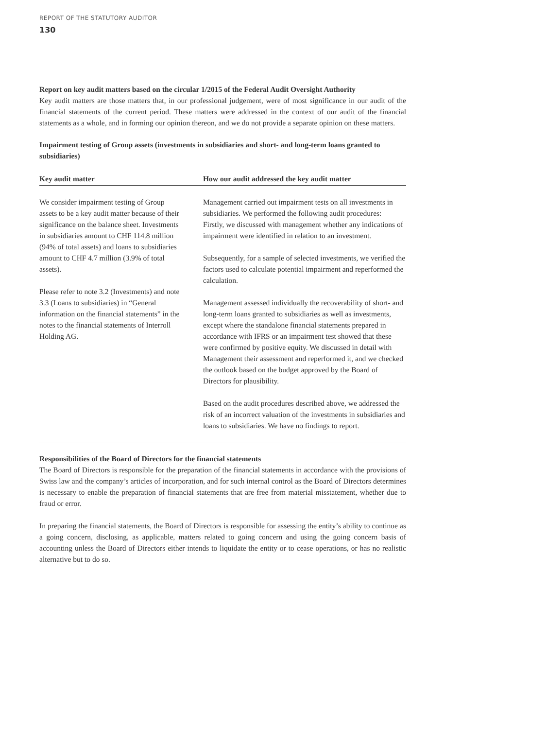REPORT OF THE STATUTORY AUDITOR
130
Report on key audit matters based on the circular 1/2015 of the Federal Audit Oversight Authority
Key audit matters are those matters that, in our professional judgement, were of most significance in our audit of the financial statements of the current period. These matters were addressed in the context of our audit of the financial statements as a whole, and in forming our opinion thereon, and we do not provide a separate opinion on these matters.
Impairment testing of Group assets (investments in subsidiaries and short- and long-term loans granted to subsidiaries)
| Key audit matter | How our audit addressed the key audit matter |
| --- | --- |
| We consider impairment testing of Group assets to be a key audit matter because of their significance on the balance sheet. Investments in subsidiaries amount to CHF 114.8 million (94% of total assets) and loans to subsidiaries amount to CHF 4.7 million (3.9% of total assets). Please refer to note 3.2 (Investments) and note 3.3 (Loans to subsidiaries) in “General information on the financial statements” in the notes to the financial statements of Interroll Holding AG. | Management carried out impairment tests on all investments in subsidiaries. We performed the following audit procedures: Firstly, we discussed with management whether any indications of impairment were identified in relation to an investment. Subsequently, for a sample of selected investments, we verified the factors used to calculate potential impairment and reperformed the calculation. Management assessed individually the recoverability of short- and long-term loans granted to subsidiaries as well as investments, except where the standalone financial statements prepared in accordance with IFRS or an impairment test showed that these were confirmed by positive equity. We discussed in detail with Management their assessment and reperformed it, and we checked the outlook based on the budget approved by the Board of Directors for plausibility. Based on the audit procedures described above, we addressed the risk of an incorrect valuation of the investments in subsidiaries and loans to subsidiaries. We have no findings to report. |
Responsibilities of the Board of Directors for the financial statements
The Board of Directors is responsible for the preparation of the financial statements in accordance with the provisions of Swiss law and the company’s articles of incorporation, and for such internal control as the Board of Directors determines is necessary to enable the preparation of financial statements that are free from material misstatement, whether due to fraud or error.
In preparing the financial statements, the Board of Directors is responsible for assessing the entity’s ability to continue as a going concern, disclosing, as applicable, matters related to going concern and using the going concern basis of accounting unless the Board of Directors either intends to liquidate the entity or to cease operations, or has no realistic alternative but to do so.